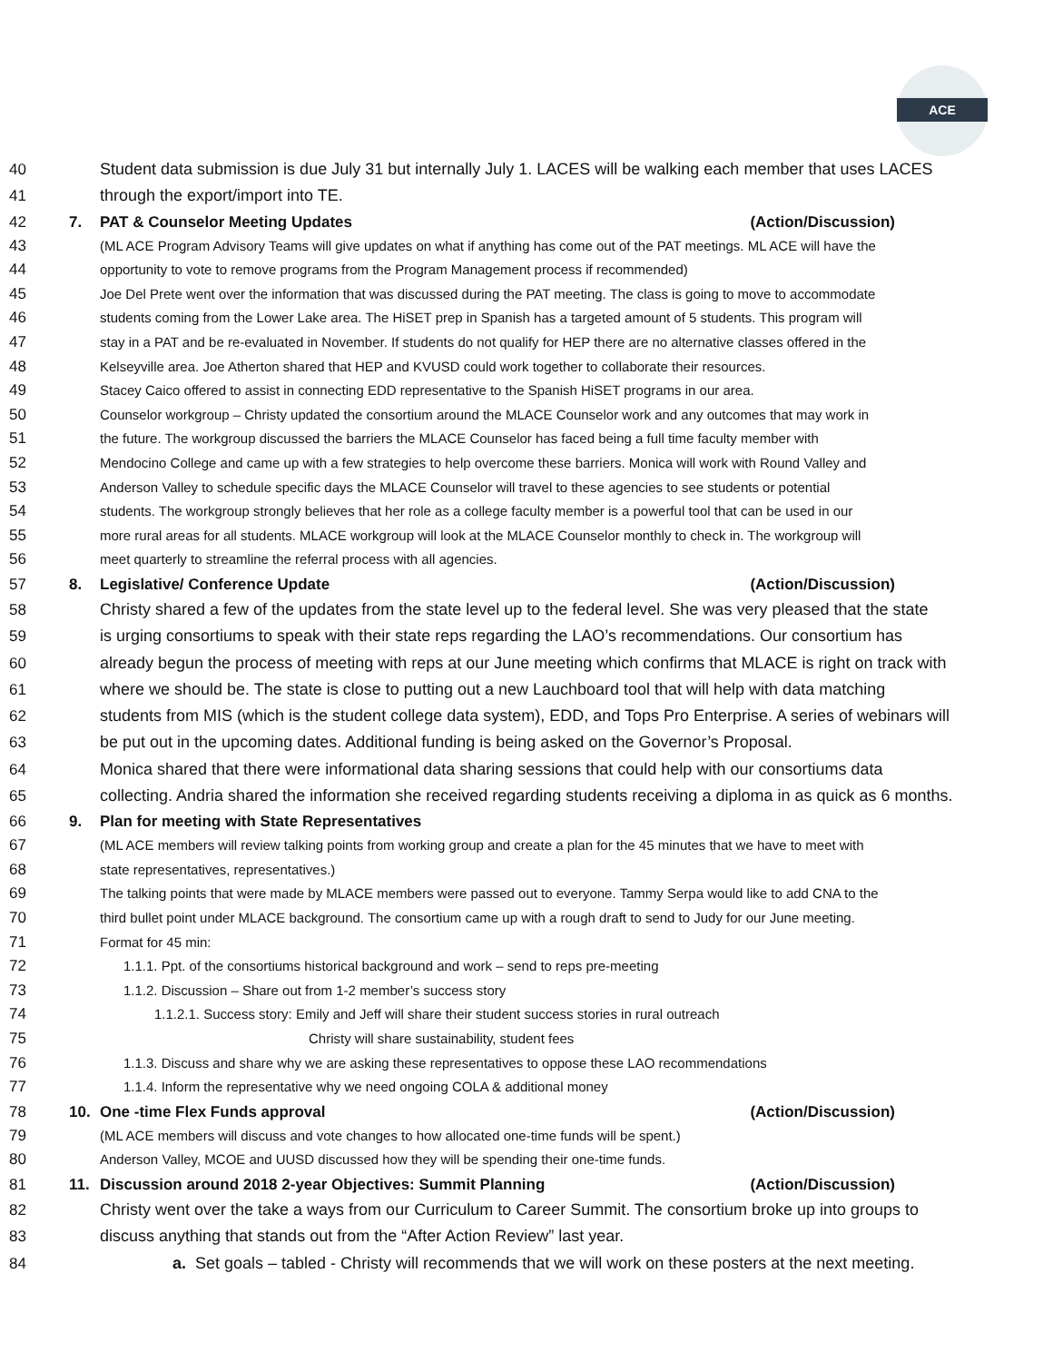ACE
40 Student data submission is due July 31 but internally July 1. LACES will be walking each member that uses LACES
41 through the export/import into TE.
42 7. PAT & Counselor Meeting Updates (Action/Discussion)
43 (ML ACE Program Advisory Teams will give updates on what if anything has come out of the PAT meetings. ML ACE will have the
44 opportunity to vote to remove programs from the Program Management process if recommended)
45 Joe Del Prete went over the information that was discussed during the PAT meeting. The class is going to move to accommodate
46 students coming from the Lower Lake area. The HiSET prep in Spanish has a targeted amount of 5 students. This program will
47 stay in a PAT and be re-evaluated in November. If students do not qualify for HEP there are no alternative classes offered in the
48 Kelseyville area. Joe Atherton shared that HEP and KVUSD could work together to collaborate their resources.
49 Stacey Caico offered to assist in connecting EDD representative to the Spanish HiSET programs in our area.
50 Counselor workgroup – Christy updated the consortium around the MLACE Counselor work and any outcomes that may work in
51 the future. The workgroup discussed the barriers the MLACE Counselor has faced being a full time faculty member with
52 Mendocino College and came up with a few strategies to help overcome these barriers. Monica will work with Round Valley and
53 Anderson Valley to schedule specific days the MLACE Counselor will travel to these agencies to see students or potential
54 students. The workgroup strongly believes that her role as a college faculty member is a powerful tool that can be used in our
55 more rural areas for all students. MLACE workgroup will look at the MLACE Counselor monthly to check in. The workgroup will
56 meet quarterly to streamline the referral process with all agencies.
57 8. Legislative/ Conference Update (Action/Discussion)
58 Christy shared a few of the updates from the state level up to the federal level. She was very pleased that the state
59 is urging consortiums to speak with their state reps regarding the LAO’s recommendations. Our consortium has
60 already begun the process of meeting with reps at our June meeting which confirms that MLACE is right on track with
61 where we should be. The state is close to putting out a new Lauchboard tool that will help with data matching
62 students from MIS (which is the student college data system), EDD, and Tops Pro Enterprise. A series of webinars will
63 be put out in the upcoming dates. Additional funding is being asked on the Governor’s Proposal.
64 Monica shared that there were informational data sharing sessions that could help with our consortiums data
65 collecting. Andria shared the information she received regarding students receiving a diploma in as quick as 6 months.
66 9. Plan for meeting with State Representatives
67 (ML ACE members will review talking points from working group and create a plan for the 45 minutes that we have to meet with
68 state representatives, representatives.)
69 The talking points that were made by MLACE members were passed out to everyone. Tammy Serpa would like to add CNA to the
70 third bullet point under MLACE background. The consortium came up with a rough draft to send to Judy for our June meeting.
71 Format for 45 min:
72 1.1.1. Ppt. of the consortiums historical background and work – send to reps pre-meeting
73 1.1.2. Discussion – Share out from 1-2 member’s success story
74 1.1.2.1. Success story: Emily and Jeff will share their student success stories in rural outreach
75 Christy will share sustainability, student fees
76 1.1.3. Discuss and share why we are asking these representatives to oppose these LAO recommendations
77 1.1.4. Inform the representative why we need ongoing COLA & additional money
78 10. One -time Flex Funds approval (Action/Discussion)
79 (ML ACE members will discuss and vote changes to how allocated one-time funds will be spent.)
80 Anderson Valley, MCOE and UUSD discussed how they will be spending their one-time funds.
81 11. Discussion around 2018 2-year Objectives: Summit Planning (Action/Discussion)
82 Christy went over the take a ways from our Curriculum to Career Summit. The consortium broke up into groups to
83 discuss anything that stands out from the “After Action Review” last year.
84 a. Set goals – tabled - Christy will recommends that we will work on these posters at the next meeting.